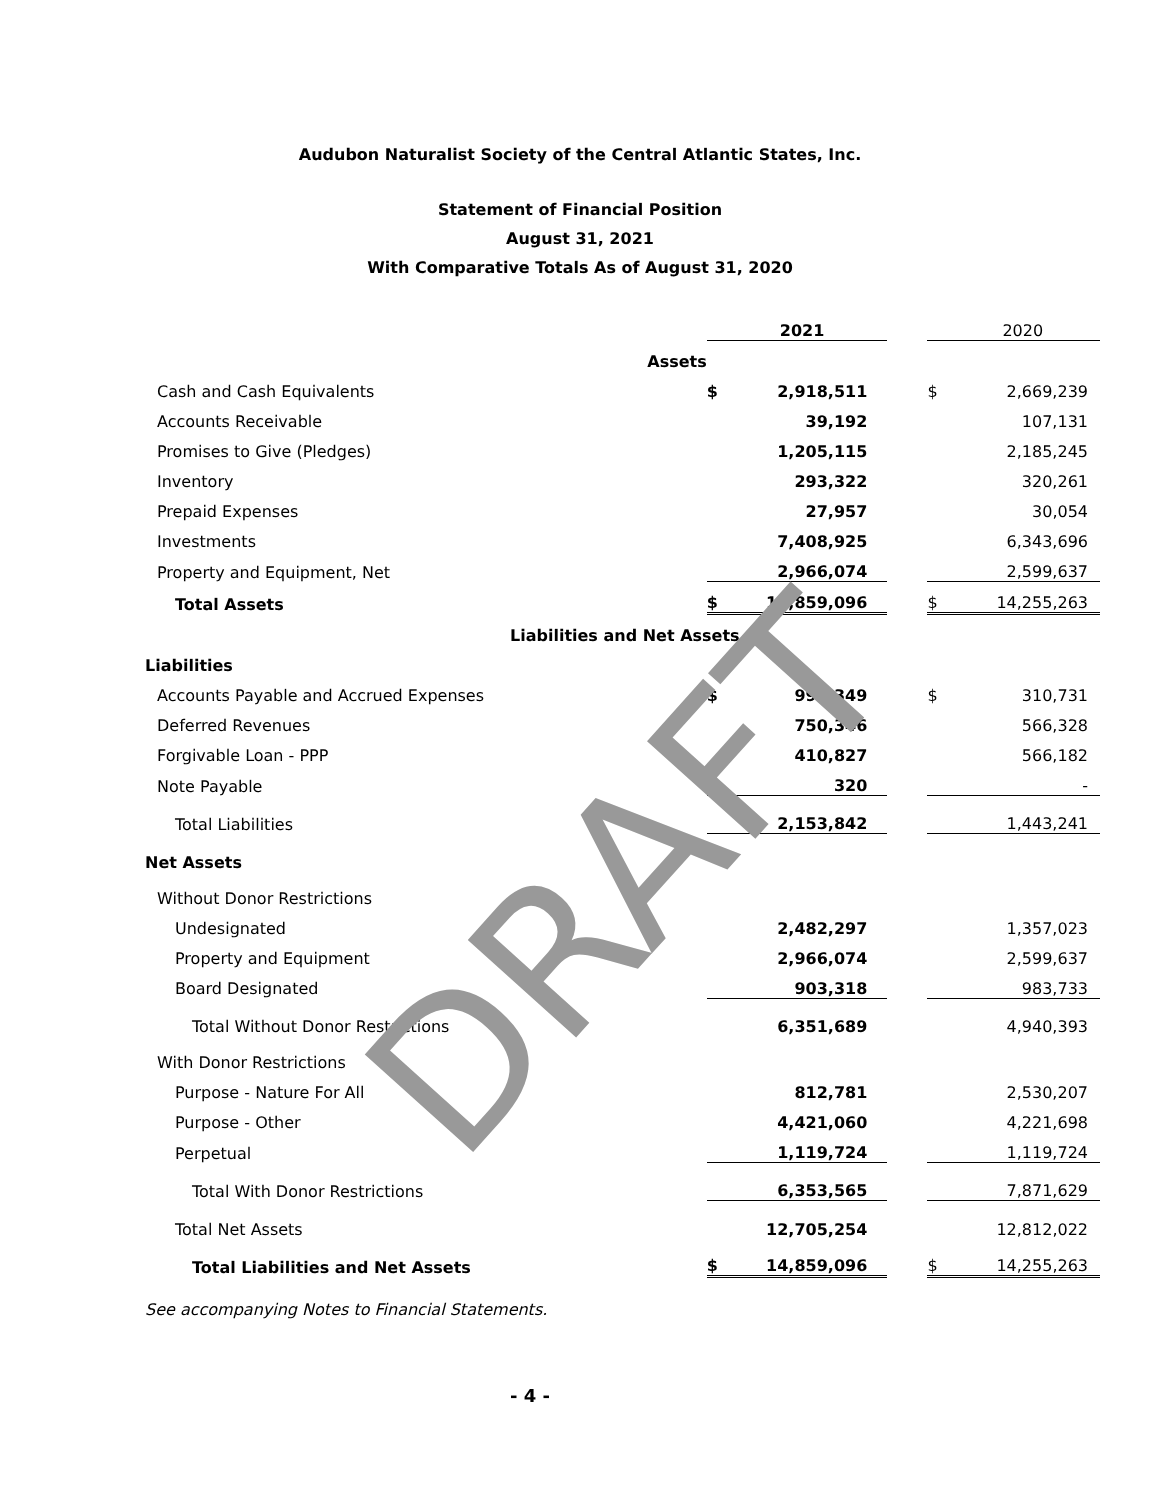Audubon Naturalist Society of the Central Atlantic States, Inc.
Statement of Financial Position
August 31, 2021
With Comparative Totals As of August 31, 2020
| | | 2021 | | | 2020 |
| Assets | | | | | |
| Cash and Cash Equivalents | $ | 2,918,511 | | $ | 2,669,239 |
| Accounts Receivable | | 39,192 | | | 107,131 |
| Promises to Give (Pledges) | | 1,205,115 | | | 2,185,245 |
| Inventory | | 293,322 | | | 320,261 |
| Prepaid Expenses | | 27,957 | | | 30,054 |
| Investments | | 7,408,925 | | | 6,343,696 |
| Property and Equipment, Net | | 2,966,074 | | | 2,599,637 |
| Total Assets | $ | 14,859,096 | | $ | 14,255,263 |
| Liabilities and Net Assets | | | | | |
| Liabilities | | | | | |
| Accounts Payable and Accrued Expenses | $ | 992,349 | | $ | 310,731 |
| Deferred Revenues | | 750,346 | | | 566,328 |
| Forgivable Loan - PPP | | 410,827 | | | 566,182 |
| Note Payable | | 320 | | | - |
| Total Liabilities | | 2,153,842 | | | 1,443,241 |
| Net Assets | | | | | |
| Without Donor Restrictions | | | | | |
| Undesignated | | 2,482,297 | | | 1,357,023 |
| Property and Equipment | | 2,966,074 | | | 2,599,637 |
| Board Designated | | 903,318 | | | 983,733 |
| Total Without Donor Restrictions | | 6,351,689 | | | 4,940,393 |
| With Donor Restrictions | | | | | |
| Purpose - Nature For All | | 812,781 | | | 2,530,207 |
| Purpose - Other | | 4,421,060 | | | 4,221,698 |
| Perpetual | | 1,119,724 | | | 1,119,724 |
| Total With Donor Restrictions | | 6,353,565 | | | 7,871,629 |
| Total Net Assets | | 12,705,254 | | | 12,812,022 |
| Total Liabilities and Net Assets | $ | 14,859,096 | | $ | 14,255,263 |
| See accompanying Notes to Financial Statements. | | | | | |
- 4 -
DRAFT